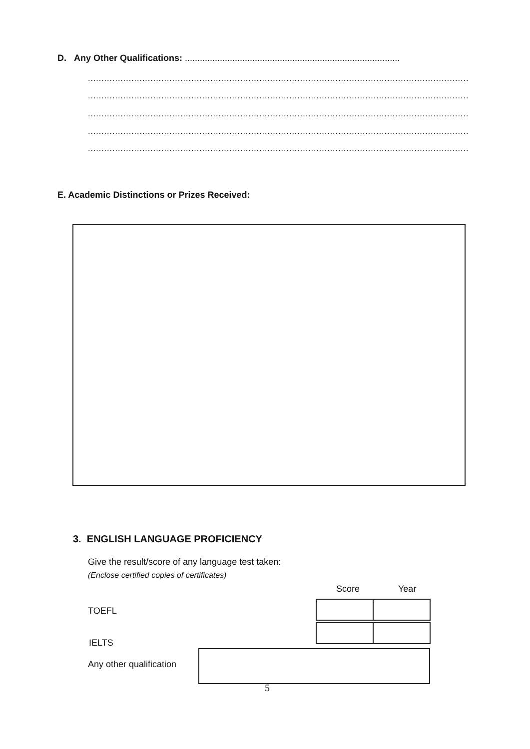D. Any Other Qualifications: ......................................................................................
............................................................................................................................................
............................................................................................................................................
............................................................................................................................................
............................................................................................................................................
............................................................................................................................................
E. Academic Distinctions or Prizes Received:
3. ENGLISH LANGUAGE PROFICIENCY
Give the result/score of any language test taken:
(Enclose certified copies of certificates)
Score Year
TOEFL
IELTS
Any other qualification
5